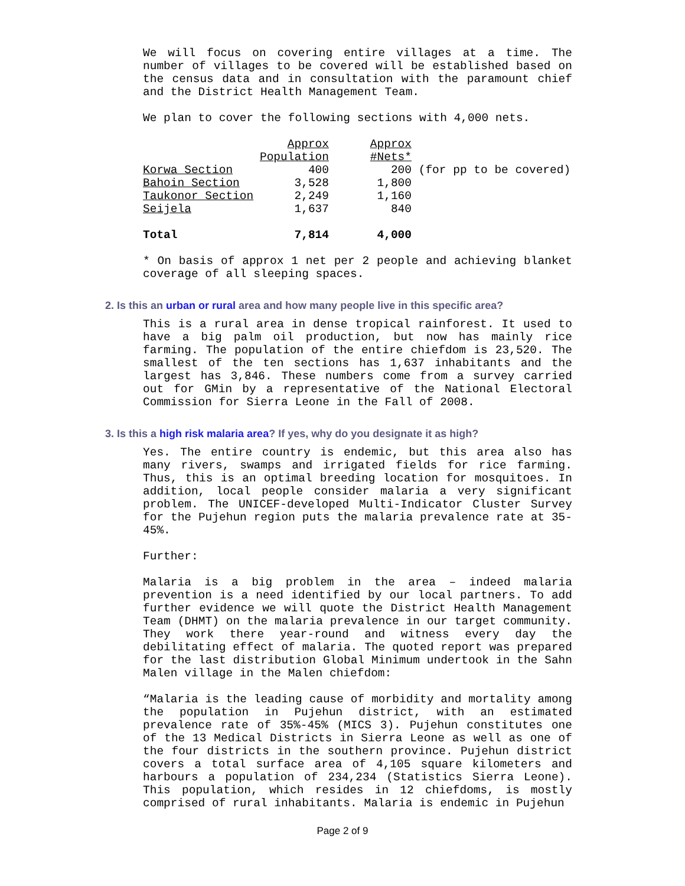We will focus on covering entire villages at a time. The number of villages to be covered will be established based on the census data and in consultation with the paramount chief and the District Health Management Team.
We plan to cover the following sections with 4,000 nets.
| | Approx | Approx | |
| | Population | #Nets* | |
| Korwa Section | 400 | 200 | (for pp to be covered) |
| Bahoin Section | 3,528 | 1,800 | |
| Taukonor Section | 2,249 | 1,160 | |
| Seijela | 1,637 | 840 | |
| Total | 7,814 | 4,000 | |
* On basis of approx 1 net per 2 people and achieving blanket coverage of all sleeping spaces.
2. Is this an urban or rural area and how many people live in this specific area?
This is a rural area in dense tropical rainforest. It used to have a big palm oil production, but now has mainly rice farming. The population of the entire chiefdom is 23,520. The smallest of the ten sections has 1,637 inhabitants and the largest has 3,846. These numbers come from a survey carried out for GMin by a representative of the National Electoral Commission for Sierra Leone in the Fall of 2008.
3. Is this a high risk malaria area? If yes, why do you designate it as high?
Yes. The entire country is endemic, but this area also has many rivers, swamps and irrigated fields for rice farming. Thus, this is an optimal breeding location for mosquitoes. In addition, local people consider malaria a very significant problem. The UNICEF-developed Multi-Indicator Cluster Survey for the Pujehun region puts the malaria prevalence rate at 35-45%.
Further:
Malaria is a big problem in the area – indeed malaria prevention is a need identified by our local partners. To add further evidence we will quote the District Health Management Team (DHMT) on the malaria prevalence in our target community. They work there year-round and witness every day the debilitating effect of malaria. The quoted report was prepared for the last distribution Global Minimum undertook in the Sahn Malen village in the Malen chiefdom:
“Malaria is the leading cause of morbidity and mortality among the population in Pujehun district, with an estimated prevalence rate of 35%-45% (MICS 3). Pujehun constitutes one of the 13 Medical Districts in Sierra Leone as well as one of the four districts in the southern province. Pujehun district covers a total surface area of 4,105 square kilometers and harbours a population of 234,234 (Statistics Sierra Leone). This population, which resides in 12 chiefdoms, is mostly comprised of rural inhabitants. Malaria is endemic in Pujehun
Page 2 of 9